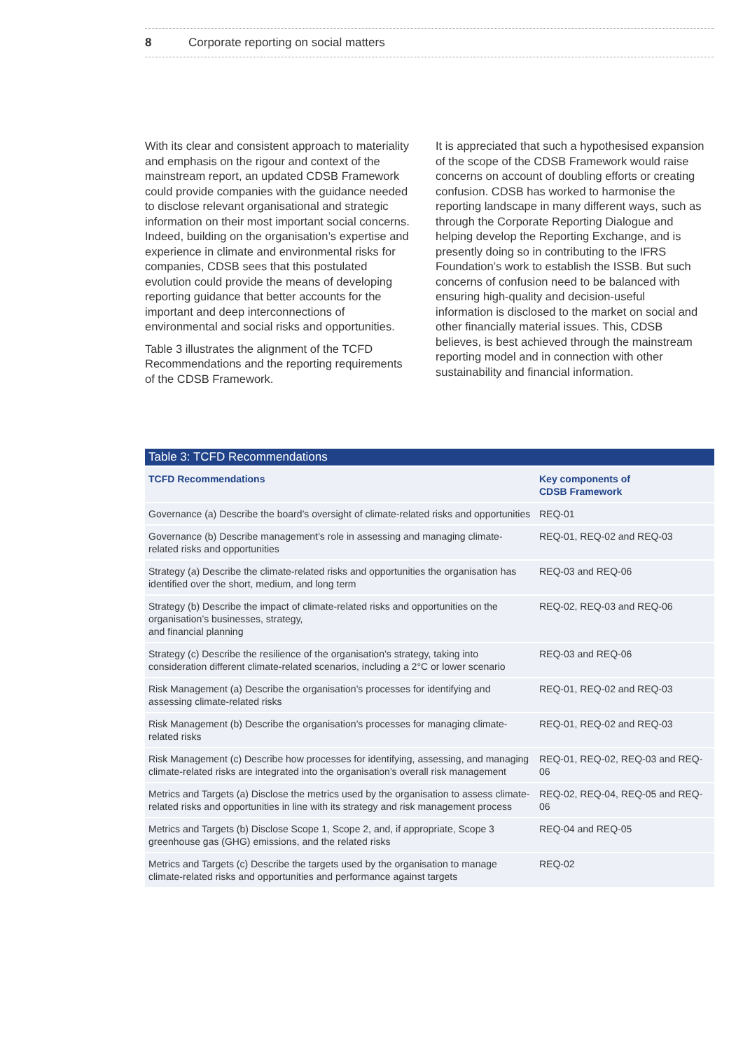8 Corporate reporting on social matters
With its clear and consistent approach to materiality and emphasis on the rigour and context of the mainstream report, an updated CDSB Framework could provide companies with the guidance needed to disclose relevant organisational and strategic information on their most important social concerns. Indeed, building on the organisation’s expertise and experience in climate and environmental risks for companies, CDSB sees that this postulated evolution could provide the means of developing reporting guidance that better accounts for the important and deep interconnections of environmental and social risks and opportunities.
Table 3 illustrates the alignment of the TCFD Recommendations and the reporting requirements of the CDSB Framework.
It is appreciated that such a hypothesised expansion of the scope of the CDSB Framework would raise concerns on account of doubling efforts or creating confusion. CDSB has worked to harmonise the reporting landscape in many different ways, such as through the Corporate Reporting Dialogue and helping develop the Reporting Exchange, and is presently doing so in contributing to the IFRS Foundation’s work to establish the ISSB. But such concerns of confusion need to be balanced with ensuring high-quality and decision-useful information is disclosed to the market on social and other financially material issues. This, CDSB believes, is best achieved through the mainstream reporting model and in connection with other sustainability and financial information.
Table 3: TCFD Recommendations
| TCFD Recommendations | Key components of CDSB Framework |
| --- | --- |
| Governance (a) Describe the board’s oversight of climate-related risks and opportunities | REQ-01 |
| Governance (b) Describe management’s role in assessing and managing climate-related risks and opportunities | REQ-01, REQ-02 and REQ-03 |
| Strategy (a) Describe the climate-related risks and opportunities the organisation has identified over the short, medium, and long term | REQ-03 and REQ-06 |
| Strategy (b) Describe the impact of climate-related risks and opportunities on the organisation’s businesses, strategy, and financial planning | REQ-02, REQ-03 and REQ-06 |
| Strategy (c) Describe the resilience of the organisation’s strategy, taking into consideration different climate-related scenarios, including a 2°C or lower scenario | REQ-03 and REQ-06 |
| Risk Management (a) Describe the organisation’s processes for identifying and assessing climate-related risks | REQ-01, REQ-02 and REQ-03 |
| Risk Management (b) Describe the organisation’s processes for managing climate-related risks | REQ-01, REQ-02 and REQ-03 |
| Risk Management (c) Describe how processes for identifying, assessing, and managing climate-related risks are integrated into the organisation’s overall risk management | REQ-01, REQ-02, REQ-03 and REQ-06 |
| Metrics and Targets (a) Disclose the metrics used by the organisation to assess climate-related risks and opportunities in line with its strategy and risk management process | REQ-02, REQ-04, REQ-05 and REQ-06 |
| Metrics and Targets (b) Disclose Scope 1, Scope 2, and, if appropriate, Scope 3 greenhouse gas (GHG) emissions, and the related risks | REQ-04 and REQ-05 |
| Metrics and Targets (c) Describe the targets used by the organisation to manage climate-related risks and opportunities and performance against targets | REQ-02 |